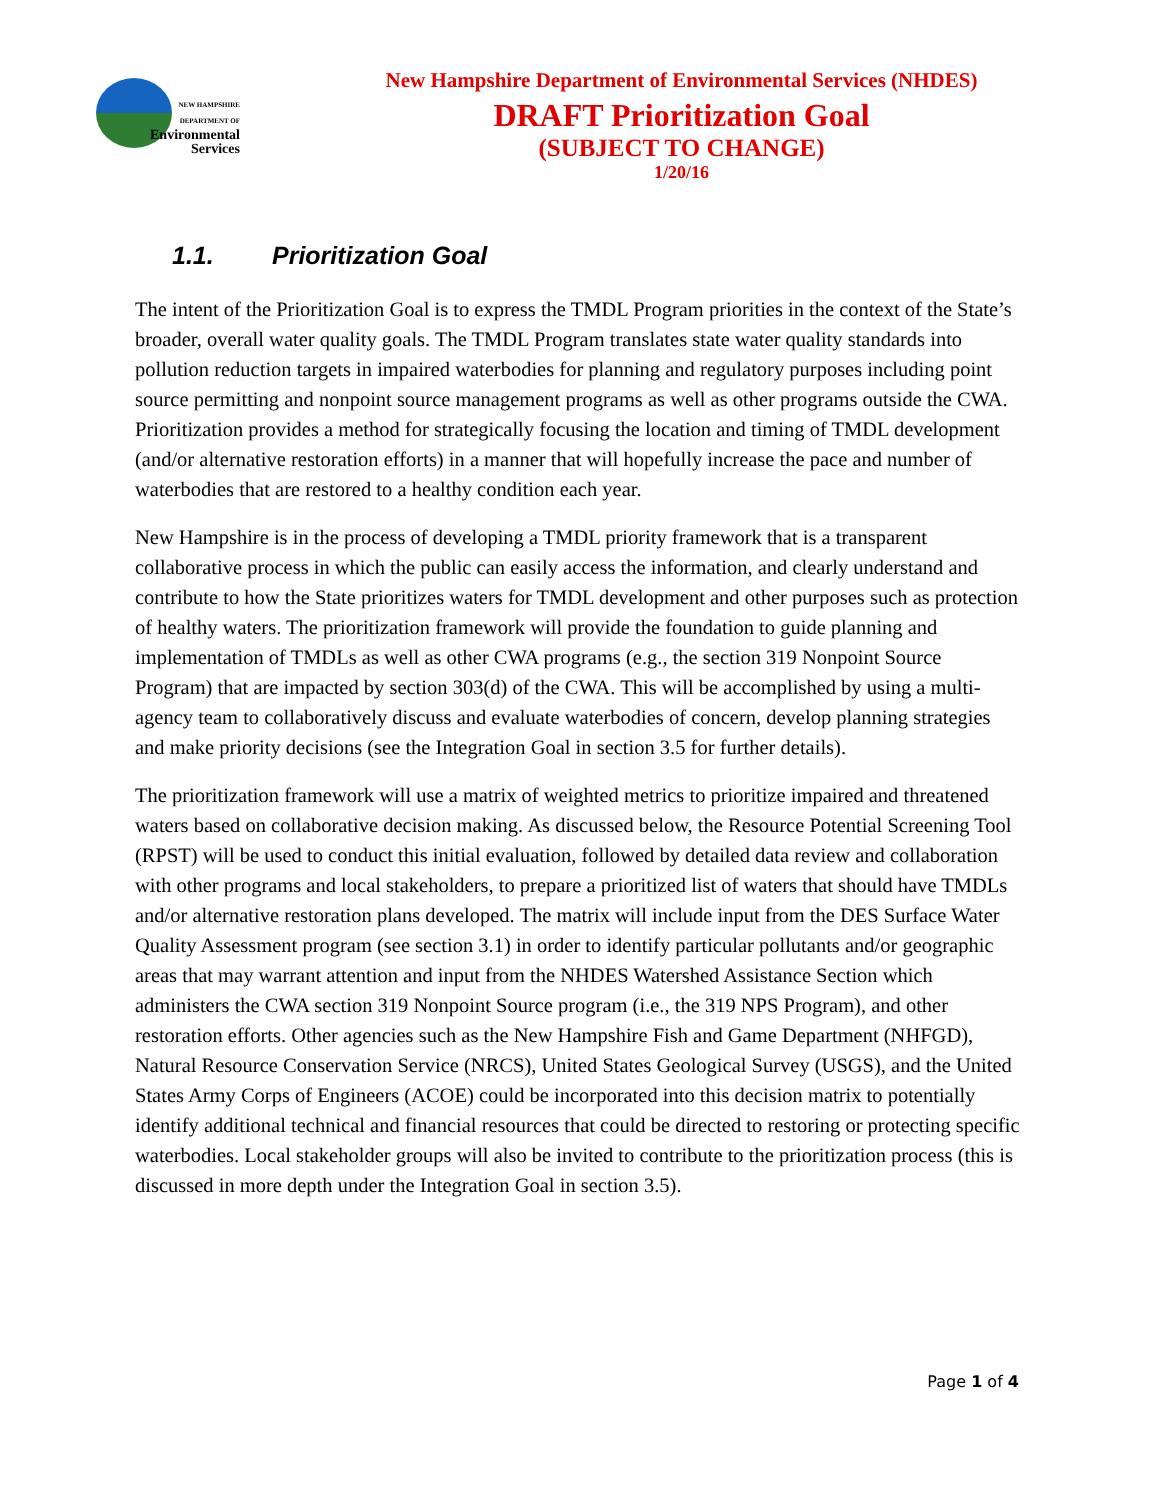NEW HAMPSHIRE DEPARTMENT OF
Environmental
Services
New Hampshire Department of Environmental Services (NHDES)
DRAFT Prioritization Goal
(SUBJECT TO CHANGE)
1/20/16
1.1. Prioritization Goal
The intent of the Prioritization Goal is to express the TMDL Program priorities in the context of the State’s broader, overall water quality goals. The TMDL Program translates state water quality standards into pollution reduction targets in impaired waterbodies for planning and regulatory purposes including point source permitting and nonpoint source management programs as well as other programs outside the CWA. Prioritization provides a method for strategically focusing the location and timing of TMDL development (and/or alternative restoration efforts) in a manner that will hopefully increase the pace and number of waterbodies that are restored to a healthy condition each year.
New Hampshire is in the process of developing a TMDL priority framework that is a transparent collaborative process in which the public can easily access the information, and clearly understand and contribute to how the State prioritizes waters for TMDL development and other purposes such as protection of healthy waters. The prioritization framework will provide the foundation to guide planning and implementation of TMDLs as well as other CWA programs (e.g., the section 319 Nonpoint Source Program) that are impacted by section 303(d) of the CWA. This will be accomplished by using a multi-agency team to collaboratively discuss and evaluate waterbodies of concern, develop planning strategies and make priority decisions (see the Integration Goal in section 3.5 for further details).
The prioritization framework will use a matrix of weighted metrics to prioritize impaired and threatened waters based on collaborative decision making. As discussed below, the Resource Potential Screening Tool (RPST) will be used to conduct this initial evaluation, followed by detailed data review and collaboration with other programs and local stakeholders, to prepare a prioritized list of waters that should have TMDLs and/or alternative restoration plans developed. The matrix will include input from the DES Surface Water Quality Assessment program (see section 3.1) in order to identify particular pollutants and/or geographic areas that may warrant attention and input from the NHDES Watershed Assistance Section which administers the CWA section 319 Nonpoint Source program (i.e., the 319 NPS Program), and other restoration efforts. Other agencies such as the New Hampshire Fish and Game Department (NHFGD), Natural Resource Conservation Service (NRCS), United States Geological Survey (USGS), and the United States Army Corps of Engineers (ACOE) could be incorporated into this decision matrix to potentially identify additional technical and financial resources that could be directed to restoring or protecting specific waterbodies. Local stakeholder groups will also be invited to contribute to the prioritization process (this is discussed in more depth under the Integration Goal in section 3.5).
Page 1 of 4